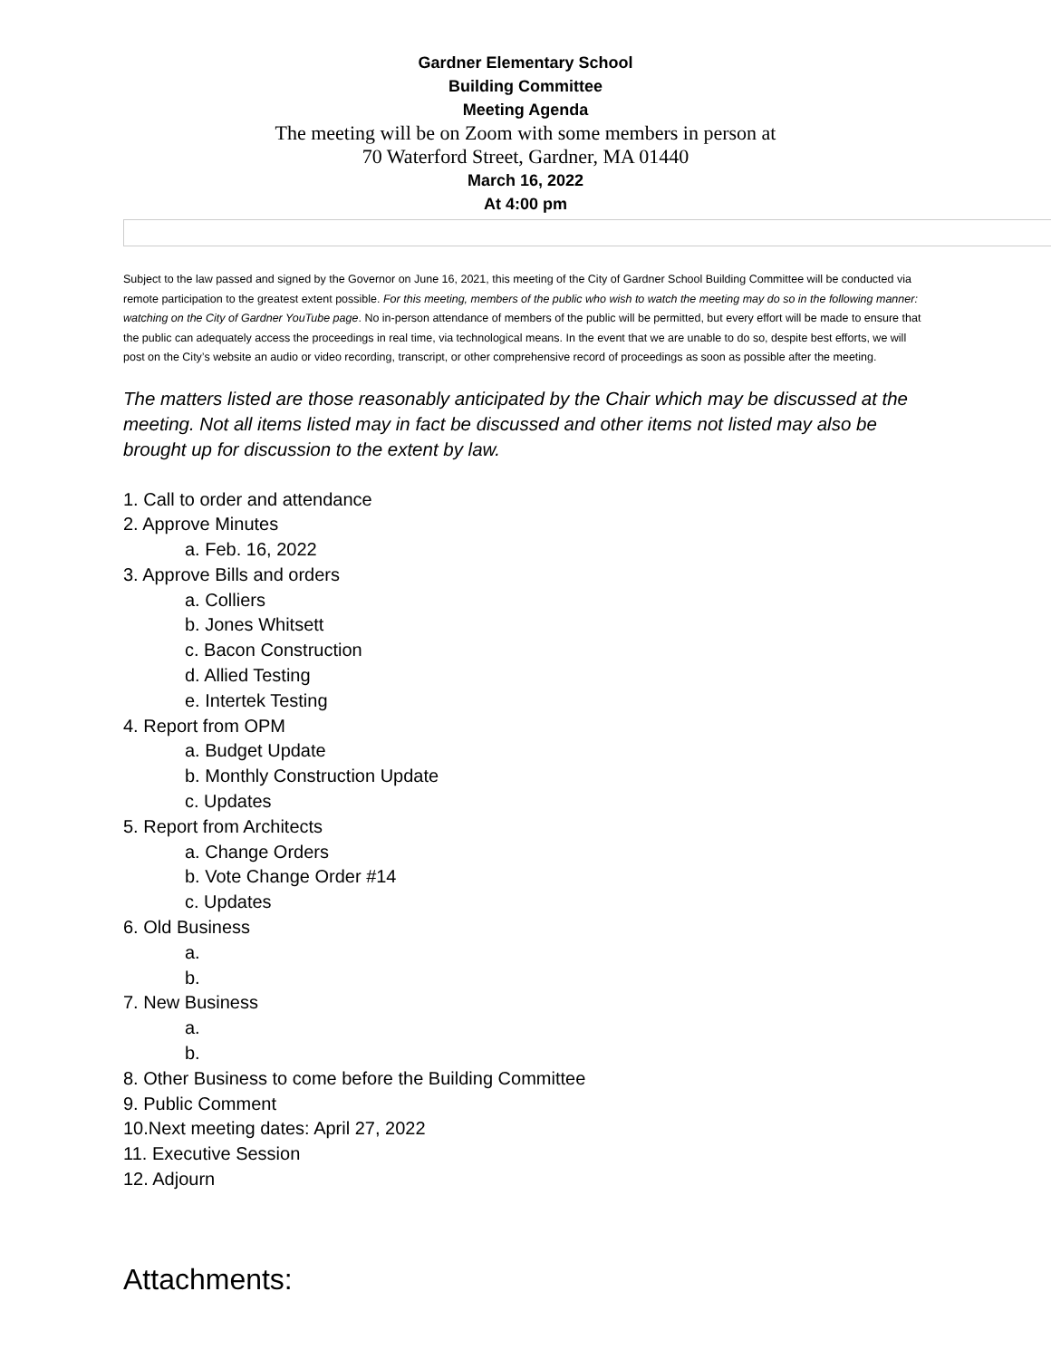Gardner Elementary School
Building Committee
Meeting Agenda
The meeting will be on Zoom with some members in person at
70 Waterford Street, Gardner, MA 01440
March 16, 2022
At 4:00 pm
Subject to the law passed and signed by the Governor on June 16, 2021, this meeting of the City of Gardner School Building Committee will be conducted via remote participation to the greatest extent possible. For this meeting, members of the public who wish to watch the meeting may do so in the following manner: watching on the City of Gardner YouTube page. No in-person attendance of members of the public will be permitted, but every effort will be made to ensure that the public can adequately access the proceedings in real time, via technological means. In the event that we are unable to do so, despite best efforts, we will post on the City’s website an audio or video recording, transcript, or other comprehensive record of proceedings as soon as possible after the meeting.
The matters listed are those reasonably anticipated by the Chair which may be discussed at the meeting. Not all items listed may in fact be discussed and other items not listed may also be brought up for discussion to the extent by law.
1. Call to order and attendance
2. Approve Minutes
a. Feb. 16, 2022
3. Approve Bills and orders
a. Colliers
b. Jones Whitsett
c. Bacon Construction
d. Allied Testing
e. Intertek Testing
4. Report from OPM
a. Budget Update
b. Monthly Construction Update
c. Updates
5. Report from Architects
a. Change Orders
b. Vote Change Order #14
c. Updates
6. Old Business
a.
b.
7. New Business
a.
b.
8. Other Business to come before the Building Committee
9. Public Comment
10.Next meeting dates: April 27, 2022
11. Executive Session
12. Adjourn
Attachments: